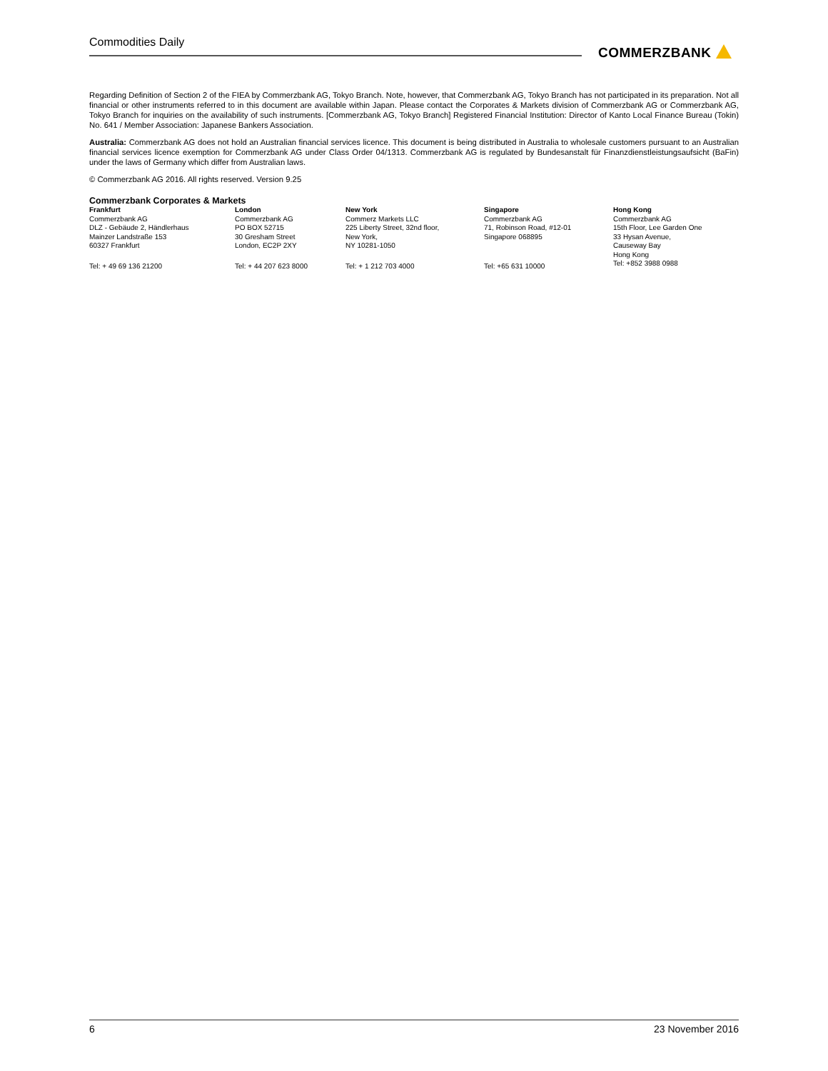Commodities Daily
COMMERZBANK
Regarding Definition of Section 2 of the FIEA by Commerzbank AG, Tokyo Branch. Note, however, that Commerzbank AG, Tokyo Branch has not participated in its preparation. Not all financial or other instruments referred to in this document are available within Japan. Please contact the Corporates & Markets division of Commerzbank AG or Commerzbank AG, Tokyo Branch for inquiries on the availability of such instruments. [Commerzbank AG, Tokyo Branch] Registered Financial Institution: Director of Kanto Local Finance Bureau (Tokin) No. 641 / Member Association: Japanese Bankers Association.
Australia: Commerzbank AG does not hold an Australian financial services licence. This document is being distributed in Australia to wholesale customers pursuant to an Australian financial services licence exemption for Commerzbank AG under Class Order 04/1313. Commerzbank AG is regulated by Bundesanstalt für Finanzdienstleistungsaufsicht (BaFin) under the laws of Germany which differ from Australian laws.
© Commerzbank AG 2016. All rights reserved. Version 9.25
Commerzbank Corporates & Markets
| Frankfurt | London | New York | Singapore | Hong Kong |
| --- | --- | --- | --- | --- |
| Commerzbank AG DLZ - Gebäude 2, Händlerhaus Mainzer Landstraße 153 60327 Frankfurt | Commerzbank AG PO BOX 52715 30 Gresham Street London, EC2P 2XY | Commerz Markets LLC 225 Liberty Street, 32nd floor, New York, NY 10281-1050 | Commerzbank AG 71, Robinson Road, #12-01 Singapore 068895 | Commerzbank AG 15th Floor, Lee Garden One 33 Hysan Avenue, Causeway Bay Hong Kong |
| Tel: + 49 69 136 21200 | Tel: + 44 207 623 8000 | Tel: + 1 212 703 4000 | Tel: +65 631 10000 | Tel: +852 3988 0988 |
6 23 November 2016